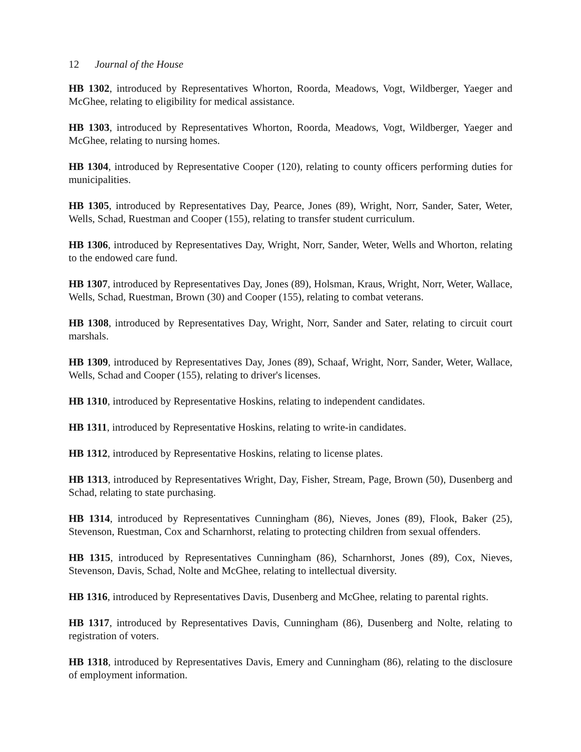12 Journal of the House
HB 1302, introduced by Representatives Whorton, Roorda, Meadows, Vogt, Wildberger, Yaeger and McGhee, relating to eligibility for medical assistance.
HB 1303, introduced by Representatives Whorton, Roorda, Meadows, Vogt, Wildberger, Yaeger and McGhee, relating to nursing homes.
HB 1304, introduced by Representative Cooper (120), relating to county officers performing duties for municipalities.
HB 1305, introduced by Representatives Day, Pearce, Jones (89), Wright, Norr, Sander, Sater, Weter, Wells, Schad, Ruestman and Cooper (155), relating to transfer student curriculum.
HB 1306, introduced by Representatives Day, Wright, Norr, Sander, Weter, Wells and Whorton, relating to the endowed care fund.
HB 1307, introduced by Representatives Day, Jones (89), Holsman, Kraus, Wright, Norr, Weter, Wallace, Wells, Schad, Ruestman, Brown (30) and Cooper (155), relating to combat veterans.
HB 1308, introduced by Representatives Day, Wright, Norr, Sander and Sater, relating to circuit court marshals.
HB 1309, introduced by Representatives Day, Jones (89), Schaaf, Wright, Norr, Sander, Weter, Wallace, Wells, Schad and Cooper (155), relating to driver's licenses.
HB 1310, introduced by Representative Hoskins, relating to independent candidates.
HB 1311, introduced by Representative Hoskins, relating to write-in candidates.
HB 1312, introduced by Representative Hoskins, relating to license plates.
HB 1313, introduced by Representatives Wright, Day, Fisher, Stream, Page, Brown (50), Dusenberg and Schad, relating to state purchasing.
HB 1314, introduced by Representatives Cunningham (86), Nieves, Jones (89), Flook, Baker (25), Stevenson, Ruestman, Cox and Scharnhorst, relating to protecting children from sexual offenders.
HB 1315, introduced by Representatives Cunningham (86), Scharnhorst, Jones (89), Cox, Nieves, Stevenson, Davis, Schad, Nolte and McGhee, relating to intellectual diversity.
HB 1316, introduced by Representatives Davis, Dusenberg and McGhee, relating to parental rights.
HB 1317, introduced by Representatives Davis, Cunningham (86), Dusenberg and Nolte, relating to registration of voters.
HB 1318, introduced by Representatives Davis, Emery and Cunningham (86), relating to the disclosure of employment information.